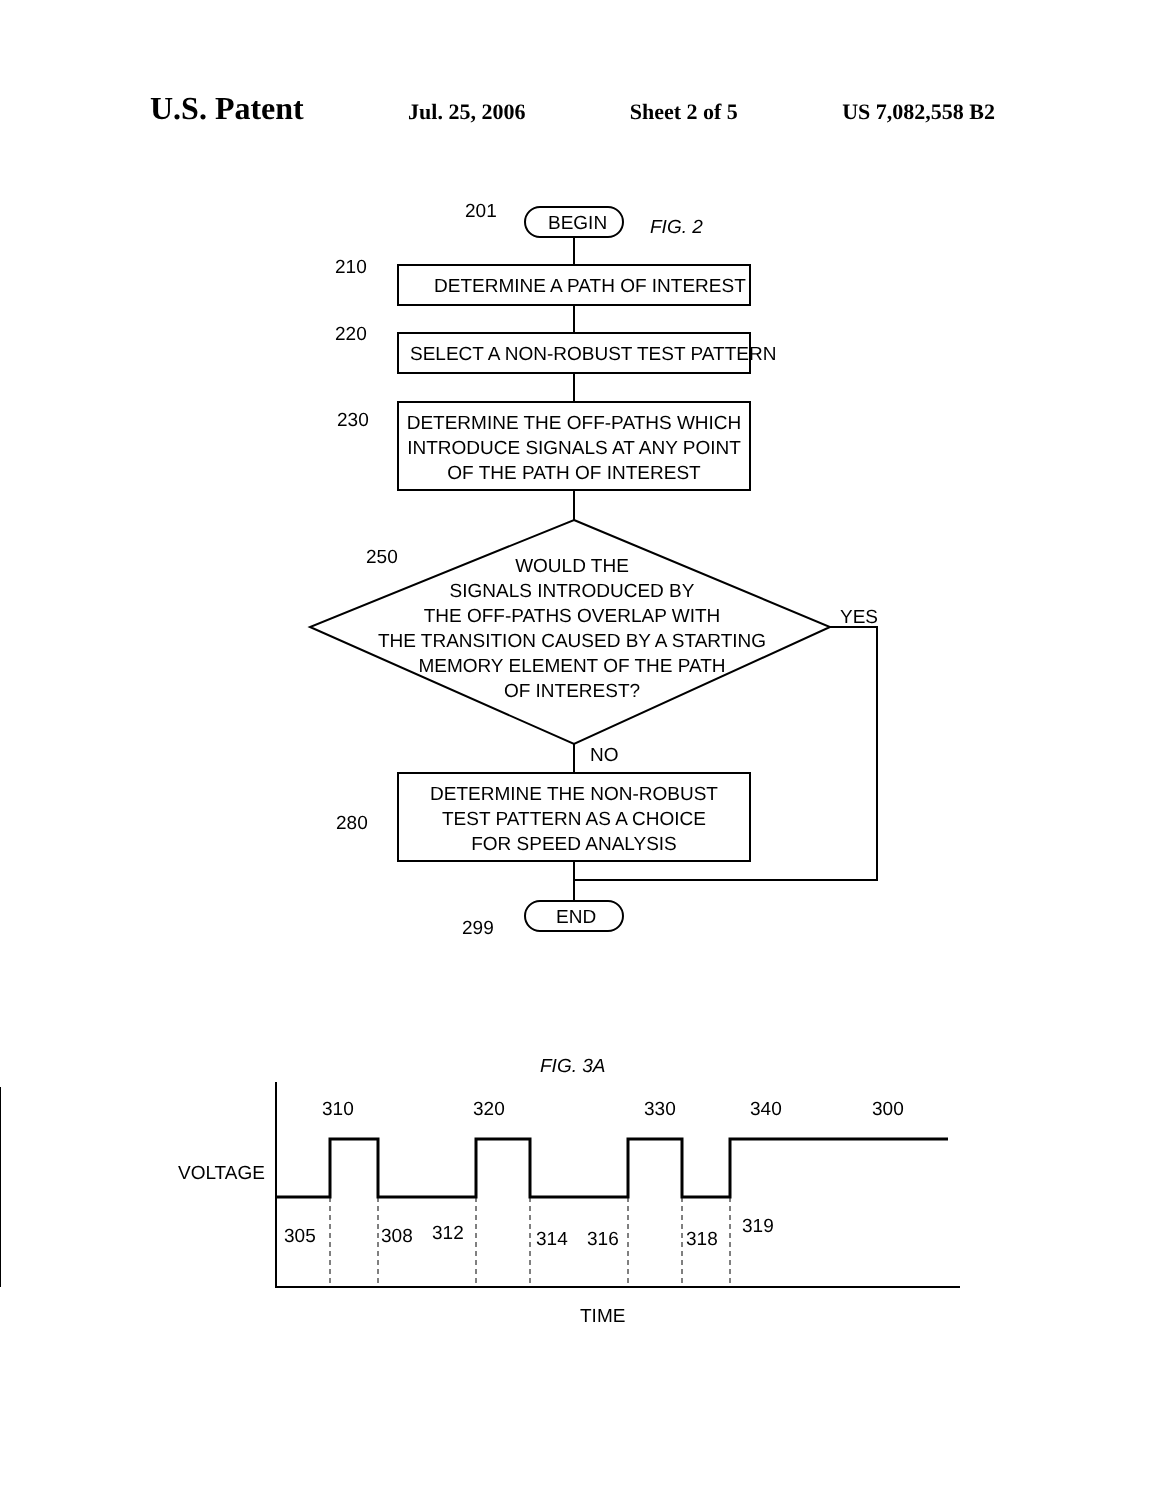U.S. Patent Jul. 25, 2006 Sheet 2 of 5 US 7,082,558 B2
BEGIN
FIG. 2
201
210
220
230
250
280
299
DETERMINE A PATH OF INTEREST
SELECT A NON-ROBUST TEST PATTERN
DETERMINE THE OFF-PATHS WHICH
INTRODUCE SIGNALS AT ANY POINT
OF THE PATH OF INTEREST
WOULD THE
SIGNALS INTRODUCED BY
THE OFF-PATHS OVERLAP WITH
THE TRANSITION CAUSED BY A STARTING
MEMORY ELEMENT OF THE PATH
OF INTEREST?
YES
NO
DETERMINE THE NON-ROBUST
TEST PATTERN AS A CHOICE
FOR SPEED ANALYSIS
END
FIG. 3A
310
320
330
340
300
VOLTAGE
305
308
312
314
316
318
319
TIME